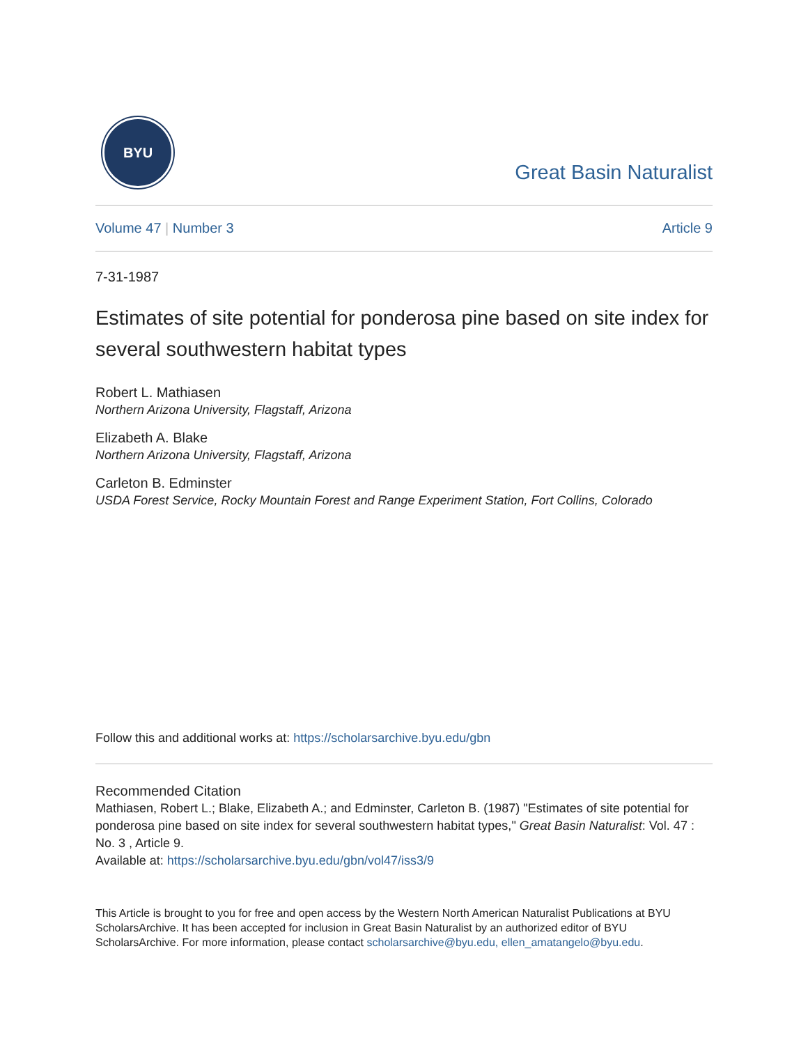BYU
Great Basin Naturalist
Volume 47 | Number 3 Article 9
7-31-1987
Estimates of site potential for ponderosa pine based on site index for several southwestern habitat types
Robert L. Mathiasen
Northern Arizona University, Flagstaff, Arizona
Elizabeth A. Blake
Northern Arizona University, Flagstaff, Arizona
Carleton B. Edminster
USDA Forest Service, Rocky Mountain Forest and Range Experiment Station, Fort Collins, Colorado
Follow this and additional works at: https://scholarsarchive.byu.edu/gbn
Recommended Citation
Mathiasen, Robert L.; Blake, Elizabeth A.; and Edminster, Carleton B. (1987) "Estimates of site potential for ponderosa pine based on site index for several southwestern habitat types," Great Basin Naturalist: Vol. 47 : No. 3 , Article 9.
Available at: https://scholarsarchive.byu.edu/gbn/vol47/iss3/9
This Article is brought to you for free and open access by the Western North American Naturalist Publications at BYU ScholarsArchive. It has been accepted for inclusion in Great Basin Naturalist by an authorized editor of BYU ScholarsArchive. For more information, please contact scholarsarchive@byu.edu, ellen_amatangelo@byu.edu.